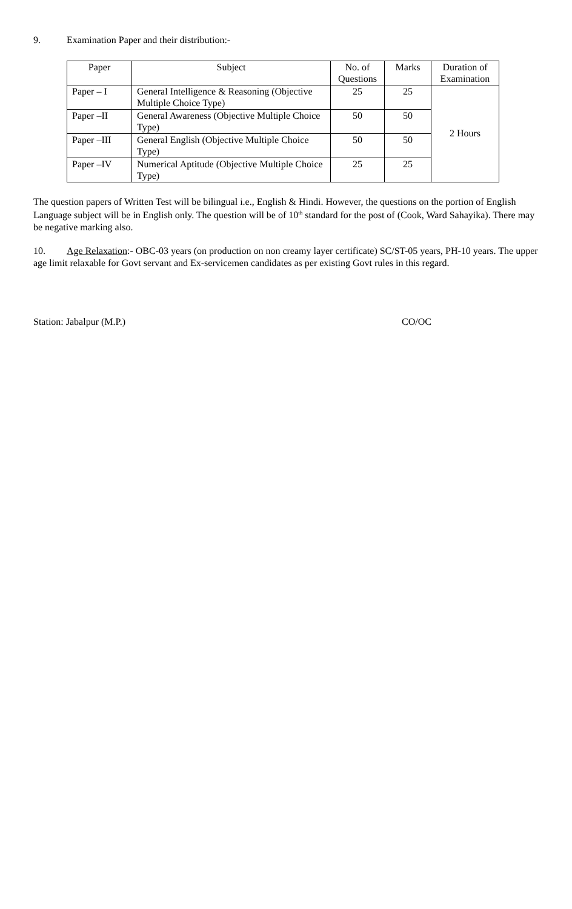9. Examination Paper and their distribution:-
| Paper | Subject | No. of Questions | Marks | Duration of Examination |
| --- | --- | --- | --- | --- |
| Paper – I | General Intelligence & Reasoning (Objective Multiple Choice Type) | 25 | 25 | 2 Hours |
| Paper –II | General Awareness (Objective Multiple Choice Type) | 50 | 50 | |
| Paper –III | General English (Objective Multiple Choice Type) | 50 | 50 | |
| Paper –IV | Numerical Aptitude (Objective Multiple Choice Type) | 25 | 25 | |
The question papers of Written Test will be bilingual i.e., English & Hindi. However, the questions on the portion of English Language subject will be in English only. The question will be of 10<sup>th</sup> standard for the post of (Cook, Ward Sahayika). There may be negative marking also.
10. Age Relaxation:- OBC-03 years (on production on non creamy layer certificate) SC/ST-05 years, PH-10 years. The upper age limit relaxable for Govt servant and Ex-servicemen candidates as per existing Govt rules in this regard.
Station: Jabalpur (M.P.) CO/OC